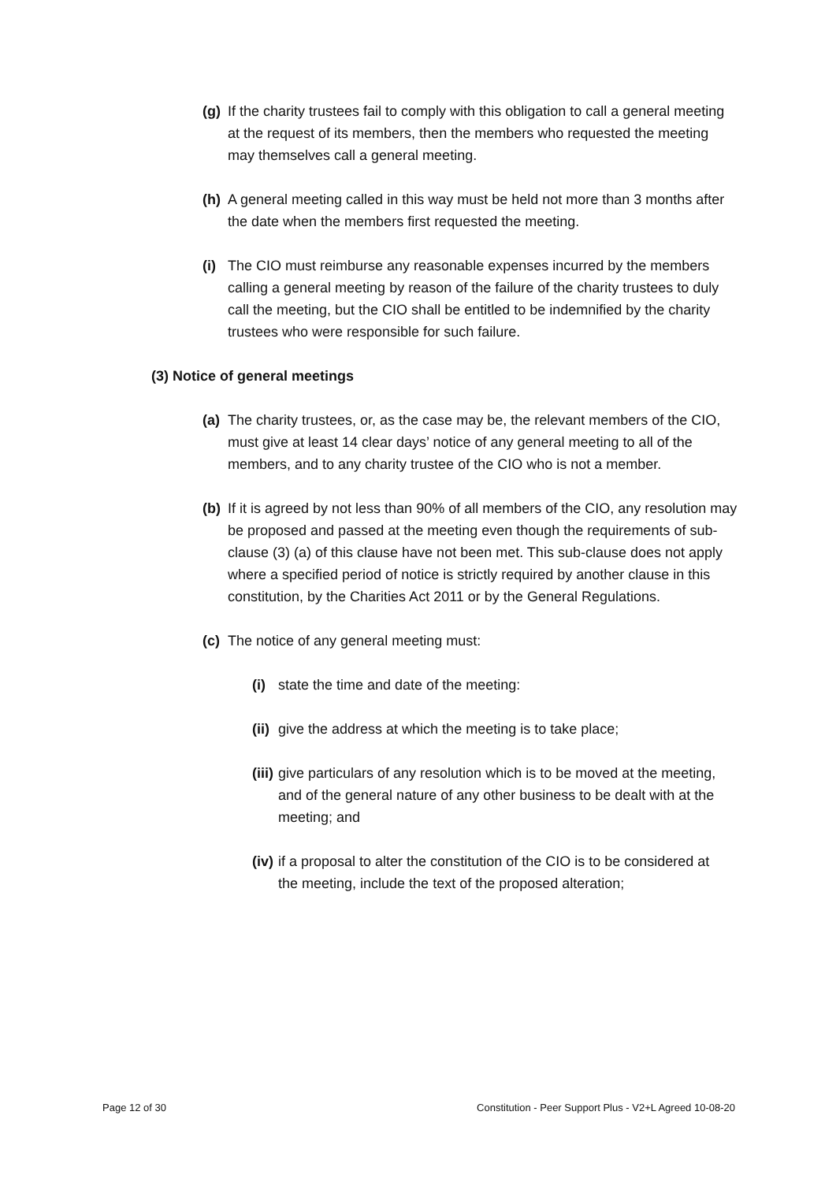(g) If the charity trustees fail to comply with this obligation to call a general meeting at the request of its members, then the members who requested the meeting may themselves call a general meeting.
(h) A general meeting called in this way must be held not more than 3 months after the date when the members first requested the meeting.
(i) The CIO must reimburse any reasonable expenses incurred by the members calling a general meeting by reason of the failure of the charity trustees to duly call the meeting, but the CIO shall be entitled to be indemnified by the charity trustees who were responsible for such failure.
(3) Notice of general meetings
(a) The charity trustees, or, as the case may be, the relevant members of the CIO, must give at least 14 clear days’ notice of any general meeting to all of the members, and to any charity trustee of the CIO who is not a member.
(b) If it is agreed by not less than 90% of all members of the CIO, any resolution may be proposed and passed at the meeting even though the requirements of sub-clause (3) (a) of this clause have not been met. This sub-clause does not apply where a specified period of notice is strictly required by another clause in this constitution, by the Charities Act 2011 or by the General Regulations.
(c) The notice of any general meeting must:
(i) state the time and date of the meeting:
(ii) give the address at which the meeting is to take place;
(iii) give particulars of any resolution which is to be moved at the meeting, and of the general nature of any other business to be dealt with at the meeting; and
(iv) if a proposal to alter the constitution of the CIO is to be considered at the meeting, include the text of the proposed alteration;
Page 12 of 30 Constitution - Peer Support Plus - V2+L Agreed 10-08-20